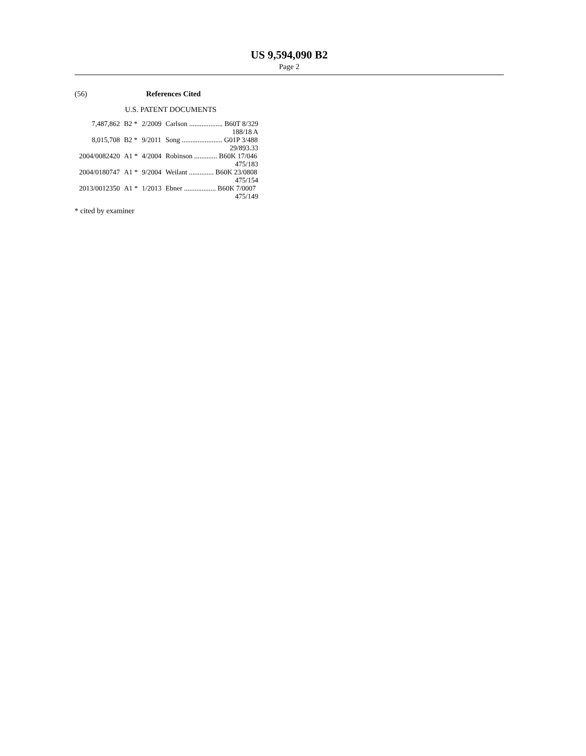US 9,594,090 B2
Page 2
(56) References Cited
U.S. PATENT DOCUMENTS
| 7,487,862 | B2 * | 2/2009 | Carlson ................... B60T 8/329 |
| | | | 188/18 A |
| 8,015,708 | B2 * | 9/2011 | Song ....................... G01P 3/488 |
| | | | 29/893.33 |
| 2004/0082420 | A1 * | 4/2004 | Robinson ............. B60K 17/046 |
| | | | 475/183 |
| 2004/0180747 | A1 * | 9/2004 | Weilant .............. B60K 23/0808 |
| | | | 475/154 |
| 2013/0012350 | A1 * | 1/2013 | Ebner .................. B60K 7/0007 |
| | | | 475/149 |
* cited by examiner